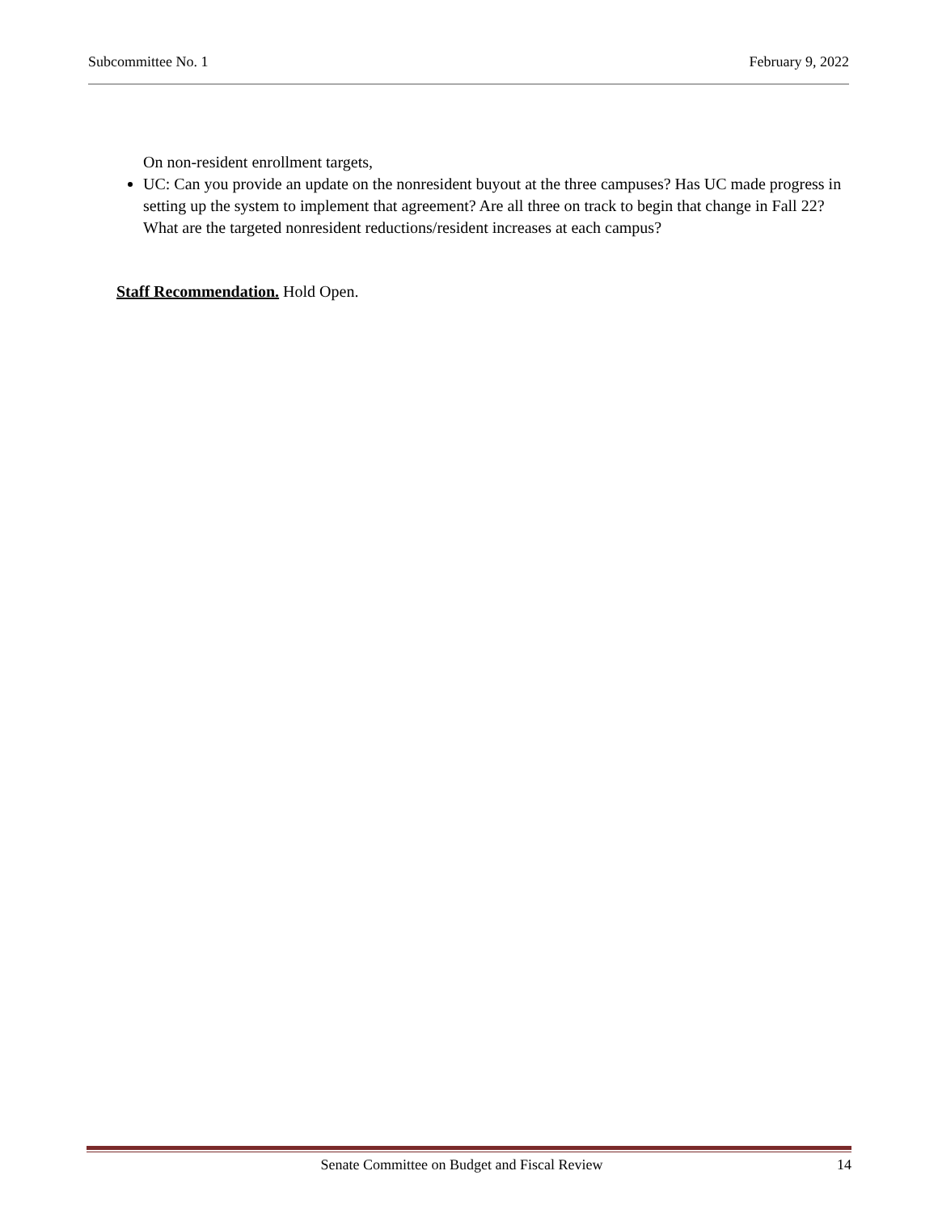Subcommittee No. 1 February 9, 2022
On non-resident enrollment targets,
UC: Can you provide an update on the nonresident buyout at the three campuses? Has UC made progress in setting up the system to implement that agreement? Are all three on track to begin that change in Fall 22? What are the targeted nonresident reductions/resident increases at each campus?
Staff Recommendation. Hold Open.
Senate Committee on Budget and Fiscal Review 14